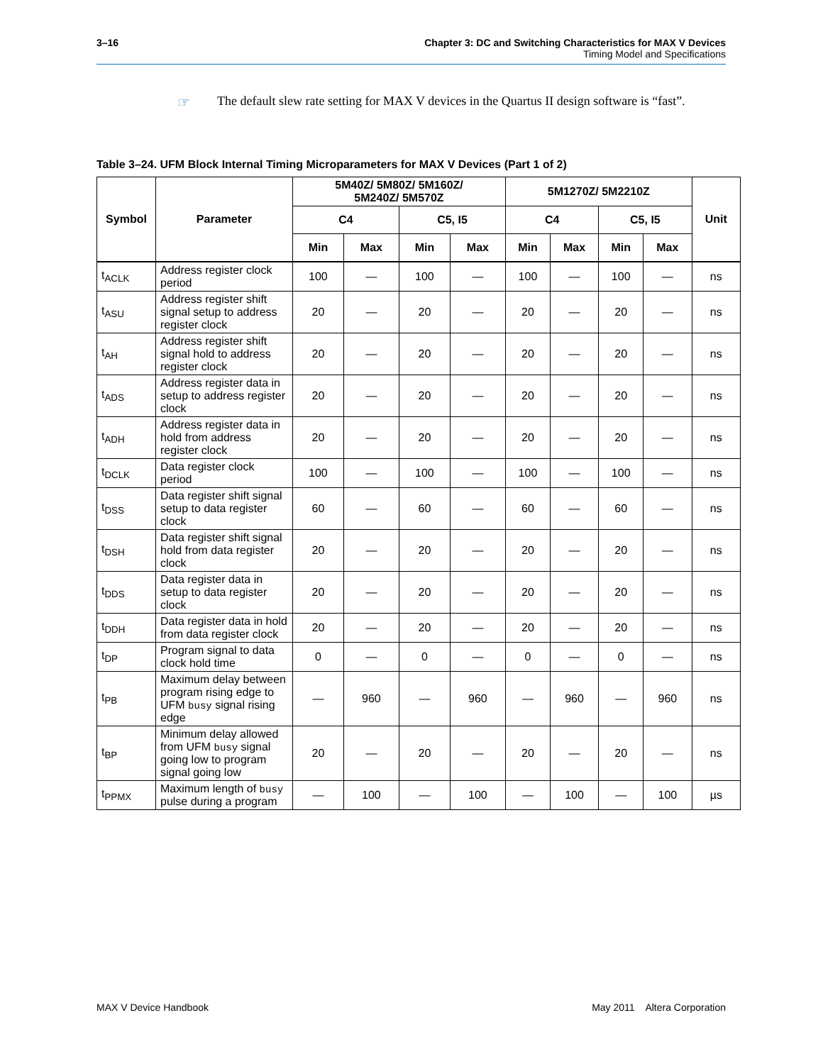3–16
Chapter 3: DC and Switching Characteristics for MAX V Devices
Timing Model and Specifications
☞ The default slew rate setting for MAX V devices in the Quartus II design software is “fast”.
Table 3–24. UFM Block Internal Timing Microparameters for MAX V Devices (Part 1 of 2)
| Symbol | Parameter | 5M40Z/ 5M80Z/ 5M160Z/ 5M240Z/ 5M570Z | | | | 5M1270Z/ 5M2210Z | | | | Unit |
| --- | --- | --- | --- | --- | --- | --- | --- | --- | --- | --- |
| | | C4 | | C5, I5 | | C4 | | C5, I5 | | |
| | | Min | Max | Min | Max | Min | Max | Min | Max | |
| t<sub>ACLK</sub> | Address register clock period | 100 | — | 100 | — | 100 | — | 100 | — | ns |
| t<sub>ASU</sub> | Address register shift signal setup to address register clock | 20 | — | 20 | — | 20 | — | 20 | — | ns |
| t<sub>AH</sub> | Address register shift signal hold to address register clock | 20 | — | 20 | — | 20 | — | 20 | — | ns |
| t<sub>ADS</sub> | Address register data in setup to address register clock | 20 | — | 20 | — | 20 | — | 20 | — | ns |
| t<sub>ADH</sub> | Address register data in hold from address register clock | 20 | — | 20 | — | 20 | — | 20 | — | ns |
| t<sub>DCLK</sub> | Data register clock period | 100 | — | 100 | — | 100 | — | 100 | — | ns |
| t<sub>DSS</sub> | Data register shift signal setup to data register clock | 60 | — | 60 | — | 60 | — | 60 | — | ns |
| t<sub>DSH</sub> | Data register shift signal hold from data register clock | 20 | — | 20 | — | 20 | — | 20 | — | ns |
| t<sub>DDS</sub> | Data register data in setup to data register clock | 20 | — | 20 | — | 20 | — | 20 | — | ns |
| t<sub>DDH</sub> | Data register data in hold from data register clock | 20 | — | 20 | — | 20 | — | 20 | — | ns |
| t<sub>DP</sub> | Program signal to data clock hold time | 0 | — | 0 | — | 0 | — | 0 | — | ns |
| t<sub>PB</sub> | Maximum delay between program rising edge to UFM busy signal rising edge | — | 960 | — | 960 | — | 960 | — | 960 | ns |
| t<sub>BP</sub> | Minimum delay allowed from UFM busy signal going low to program signal going low | 20 | — | 20 | — | 20 | — | 20 | — | ns |
| t<sub>PPMX</sub> | Maximum length of busy pulse during a program | — | 100 | — | 100 | — | 100 | — | 100 | µs |
May 2011 Altera Corporation MAX V Device Handbook